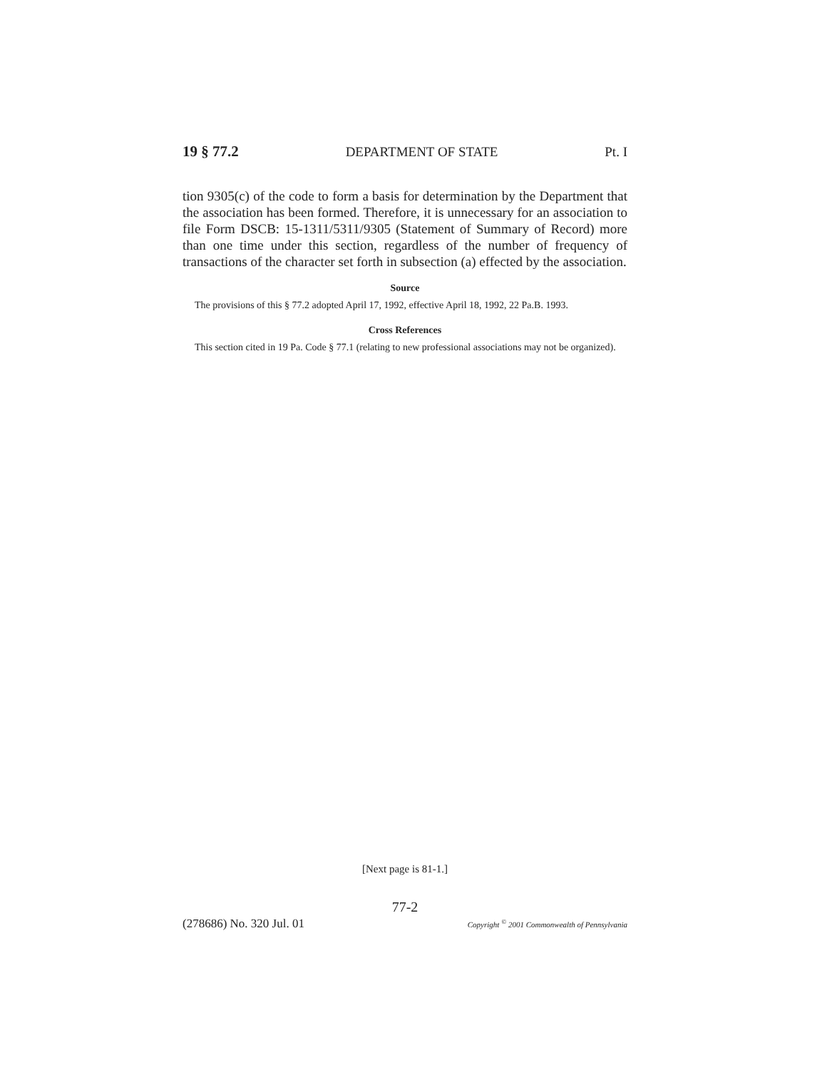19 § 77.2 DEPARTMENT OF STATE Pt. I
tion 9305(c) of the code to form a basis for determination by the Department that the association has been formed. Therefore, it is unnecessary for an association to file Form DSCB: 15-1311/5311/9305 (Statement of Summary of Record) more than one time under this section, regardless of the number of frequency of transactions of the character set forth in subsection (a) effected by the association.
Source
The provisions of this § 77.2 adopted April 17, 1992, effective April 18, 1992, 22 Pa.B. 1993.
Cross References
This section cited in 19 Pa. Code § 77.1 (relating to new professional associations may not be organized).
[Next page is 81-1.]
77-2
(278686) No. 320 Jul. 01 Copyright <sup>©</sup> 2001 Commonwealth of Pennsylvania